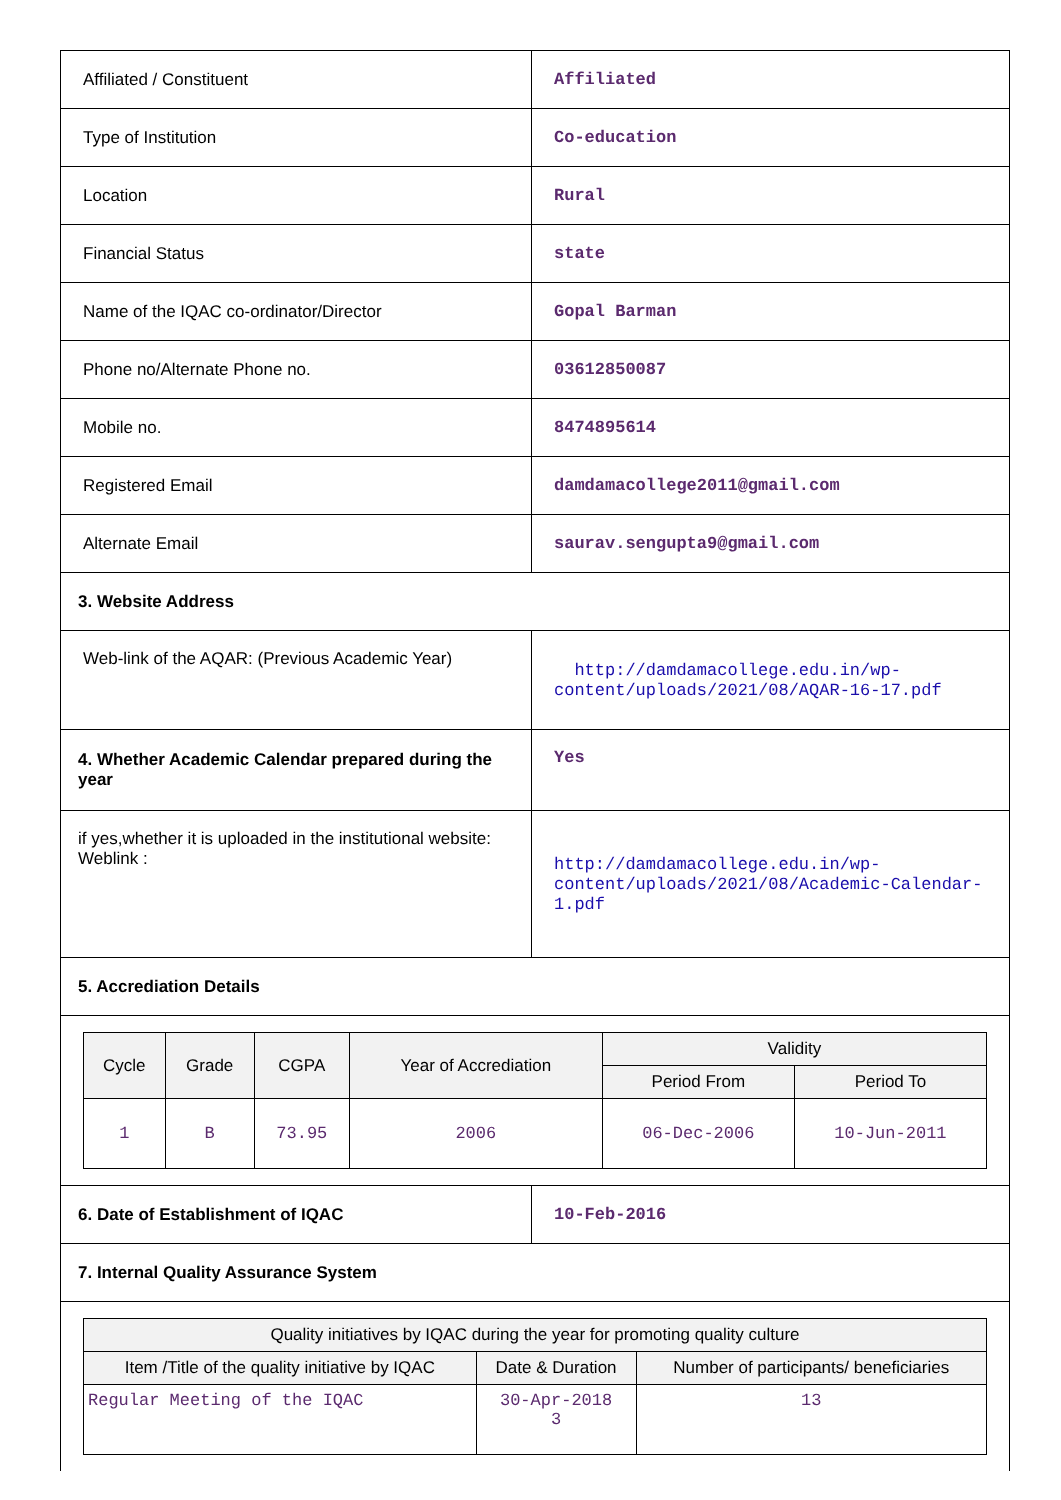| Affiliated / Constituent | Affiliated |
| Type of Institution | Co-education |
| Location | Rural |
| Financial Status | state |
| Name of the IQAC co-ordinator/Director | Gopal Barman |
| Phone no/Alternate Phone no. | 03612850087 |
| Mobile no. | 8474895614 |
| Registered Email | damdamacollege2011@gmail.com |
| Alternate Email | saurav.sengupta9@gmail.com |
| 3. Website Address | |
| Web-link of the AQAR: (Previous Academic Year) | http://damdamacollege.edu.in/wp-content/uploads/2021/08/AQAR-16-17.pdf |
| 4. Whether Academic Calendar prepared during the year | Yes |
| if yes,whether it is uploaded in the institutional website: Weblink : | http://damdamacollege.edu.in/wp-content/uploads/2021/08/Academic-Calendar-1.pdf |
| 5. Accrediation Details | |
| / Cycle / Grade / CGPA / Year of Accrediation / Validity / / / --- / --- / --- / --- / --- / --- / / / / / / Period From / Period To / / 1 / B / 73.95 / 2006 / 06-Dec-2006 / 10-Jun-2011 / | |
| 6. Date of Establishment of IQAC | 10-Feb-2016 |
| 7. Internal Quality Assurance System | |
| / Quality initiatives by IQAC during the year for promoting quality culture / / / / --- / --- / --- / / Item /Title of the quality initiative by IQAC / Date & Duration / Number of participants/ beneficiaries / / Regular Meeting of the IQAC / 30-Apr-2018 3 / 13 / | |